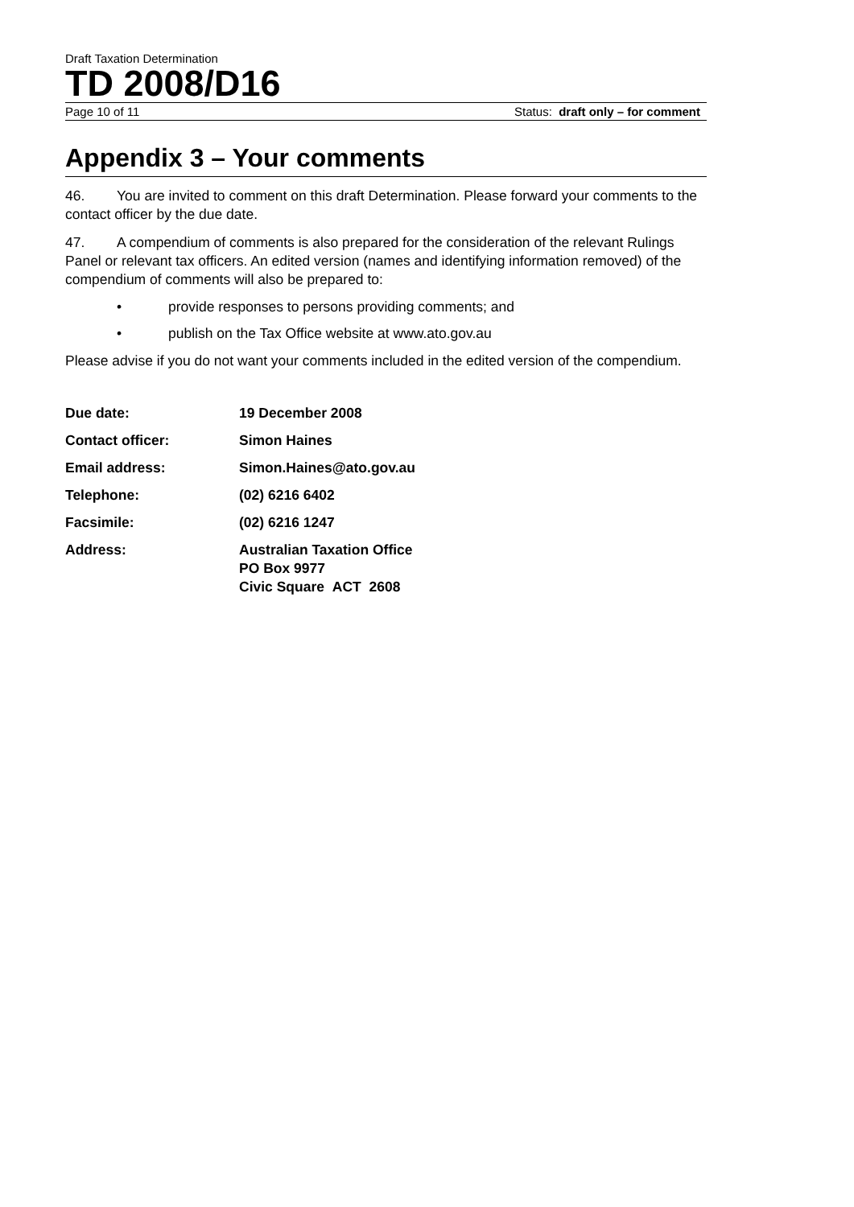Draft Taxation Determination
TD 2008/D16
Page 10 of 11 Status: draft only – for comment
Appendix 3 – Your comments
46. You are invited to comment on this draft Determination. Please forward your comments to the contact officer by the due date.
47. A compendium of comments is also prepared for the consideration of the relevant Rulings Panel or relevant tax officers. An edited version (names and identifying information removed) of the compendium of comments will also be prepared to:
• provide responses to persons providing comments; and
• publish on the Tax Office website at www.ato.gov.au
Please advise if you do not want your comments included in the edited version of the compendium.
| Due date: | 19 December 2008 |
| Contact officer: | Simon Haines |
| Email address: | Simon.Haines@ato.gov.au |
| Telephone: | (02) 6216 6402 |
| Facsimile: | (02) 6216 1247 |
| Address: | Australian Taxation Office PO Box 9977 Civic Square ACT 2608 |